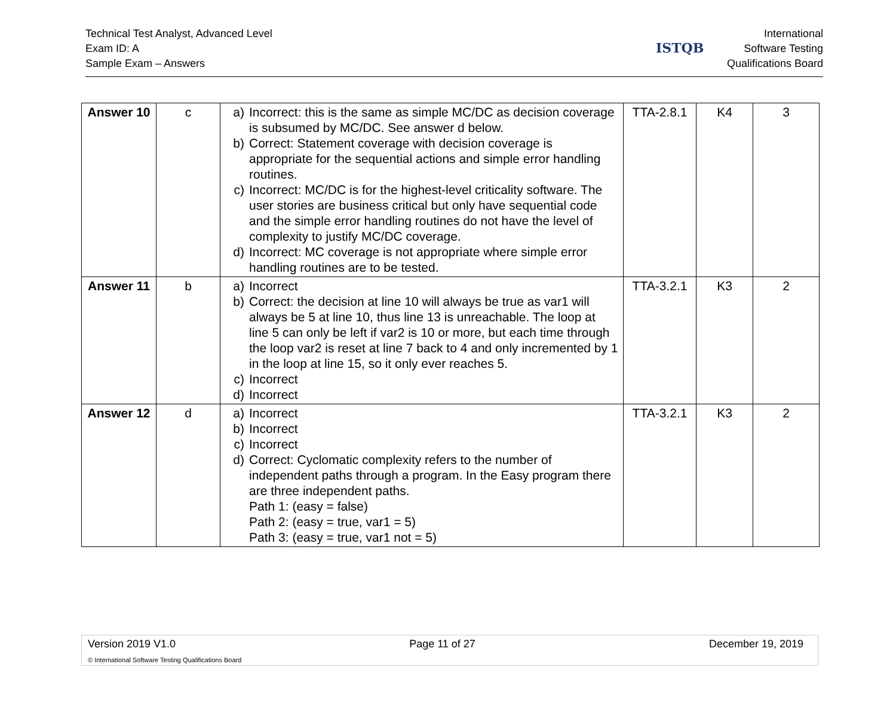Technical Test Analyst, Advanced Level
Exam ID: A
Sample Exam – Answers
ISTQB
International
Software Testing
Qualifications Board
| Answer 10 | c | a) Incorrect: this is the same as simple MC/DC as decision coverage is subsumed by MC/DC. See answer d below. b) Correct: Statement coverage with decision coverage is appropriate for the sequential actions and simple error handling routines. c) Incorrect: MC/DC is for the highest-level criticality software. The user stories are business critical but only have sequential code and the simple error handling routines do not have the level of complexity to justify MC/DC coverage. d) Incorrect: MC coverage is not appropriate where simple error handling routines are to be tested. | TTA-2.8.1 | K4 | 3 |
| Answer 11 | b | a) Incorrect b) Correct: the decision at line 10 will always be true as var1 will always be 5 at line 10, thus line 13 is unreachable. The loop at line 5 can only be left if var2 is 10 or more, but each time through the loop var2 is reset at line 7 back to 4 and only incremented by 1 in the loop at line 15, so it only ever reaches 5. c) Incorrect d) Incorrect | TTA-3.2.1 | K3 | 2 |
| Answer 12 | d | a) Incorrect b) Incorrect c) Incorrect d) Correct: Cyclomatic complexity refers to the number of independent paths through a program. In the Easy program there are three independent paths. Path 1: (easy = false) Path 2: (easy = true, var1 = 5) Path 3: (easy = true, var1 not = 5) | TTA-3.2.1 | K3 | 2 |
Version 2019 V1.0 Page 11 of 27 December 19, 2019
© International Software Testing Qualifications Board